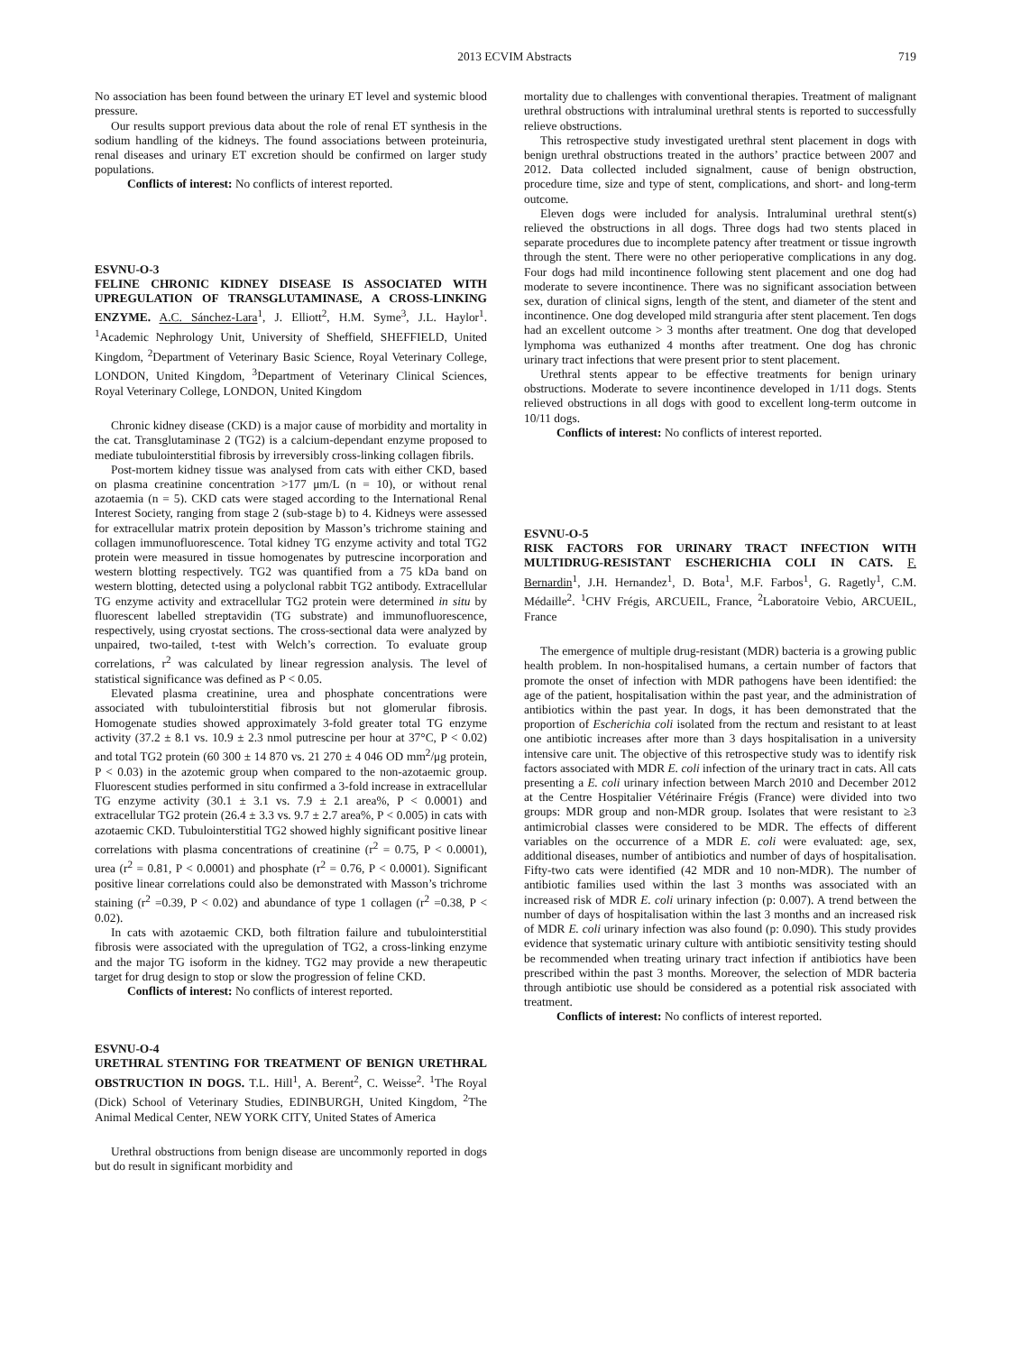2013 ECVIM Abstracts 719
No association has been found between the urinary ET level and systemic blood pressure.
Our results support previous data about the role of renal ET synthesis in the sodium handling of the kidneys. The found associations between proteinuria, renal diseases and urinary ET excretion should be confirmed on larger study populations.
Conflicts of interest: No conflicts of interest reported.
ESVNU-O-3
FELINE CHRONIC KIDNEY DISEASE IS ASSOCIATED WITH UPREGULATION OF TRANSGLUTAMINASE, A CROSS-LINKING ENZYME. A.C. Sánchez-Lara<sup>1</sup>, J. Elliott<sup>2</sup>, H.M. Syme<sup>3</sup>, J.L. Haylor<sup>1</sup>. <sup>1</sup>Academic Nephrology Unit, University of Sheffield, SHEFFIELD, United Kingdom, <sup>2</sup>Department of Veterinary Basic Science, Royal Veterinary College, LONDON, United Kingdom, <sup>3</sup>Department of Veterinary Clinical Sciences, Royal Veterinary College, LONDON, United Kingdom
Chronic kidney disease (CKD) is a major cause of morbidity and mortality in the cat. Transglutaminase 2 (TG2) is a calcium-dependant enzyme proposed to mediate tubulointerstitial fibrosis by irreversibly cross-linking collagen fibrils.
Post-mortem kidney tissue was analysed from cats with either CKD, based on plasma creatinine concentration >177 μm/L (n = 10), or without renal azotaemia (n = 5). CKD cats were staged according to the International Renal Interest Society, ranging from stage 2 (sub-stage b) to 4. Kidneys were assessed for extracellular matrix protein deposition by Masson’s trichrome staining and collagen immunofluorescence. Total kidney TG enzyme activity and total TG2 protein were measured in tissue homogenates by putrescine incorporation and western blotting respectively. TG2 was quantified from a 75 kDa band on western blotting, detected using a polyclonal rabbit TG2 antibody. Extracellular TG enzyme activity and extracellular TG2 protein were determined in situ by fluorescent labelled streptavidin (TG substrate) and immunofluorescence, respectively, using cryostat sections. The cross-sectional data were analyzed by unpaired, two-tailed, t-test with Welch’s correction. To evaluate group correlations, r<sup>2</sup> was calculated by linear regression analysis. The level of statistical significance was defined as P < 0.05.
Elevated plasma creatinine, urea and phosphate concentrations were associated with tubulointerstitial fibrosis but not glomerular fibrosis. Homogenate studies showed approximately 3-fold greater total TG enzyme activity (37.2 ± 8.1 vs. 10.9 ± 2.3 nmol putrescine per hour at 37°C, P < 0.02) and total TG2 protein (60 300 ± 14 870 vs. 21 270 ± 4 046 OD mm<sup>2</sup>/μg protein, P < 0.03) in the azotemic group when compared to the non-azotaemic group. Fluorescent studies performed in situ confirmed a 3-fold increase in extracellular TG enzyme activity (30.1 ± 3.1 vs. 7.9 ± 2.1 area%, P < 0.0001) and extracellular TG2 protein (26.4 ± 3.3 vs. 9.7 ± 2.7 area%, P < 0.005) in cats with azotaemic CKD. Tubulointerstitial TG2 showed highly significant positive linear correlations with plasma concentrations of creatinine (r<sup>2</sup> = 0.75, P < 0.0001), urea (r<sup>2</sup> = 0.81, P < 0.0001) and phosphate (r<sup>2</sup> = 0.76, P < 0.0001). Significant positive linear correlations could also be demonstrated with Masson’s trichrome staining (r<sup>2</sup> =0.39, P < 0.02) and abundance of type 1 collagen (r<sup>2</sup> =0.38, P < 0.02).
In cats with azotaemic CKD, both filtration failure and tubulointerstitial fibrosis were associated with the upregulation of TG2, a cross-linking enzyme and the major TG isoform in the kidney. TG2 may provide a new therapeutic target for drug design to stop or slow the progression of feline CKD.
Conflicts of interest: No conflicts of interest reported.
ESVNU-O-4
URETHRAL STENTING FOR TREATMENT OF BENIGN URETHRAL OBSTRUCTION IN DOGS. T.L. Hill<sup>1</sup>, A. Berent<sup>2</sup>, C. Weisse<sup>2</sup>. <sup>1</sup>The Royal (Dick) School of Veterinary Studies, EDINBURGH, United Kingdom, <sup>2</sup>The Animal Medical Center, NEW YORK CITY, United States of America
Urethral obstructions from benign disease are uncommonly reported in dogs but do result in significant morbidity and
mortality due to challenges with conventional therapies. Treatment of malignant urethral obstructions with intraluminal urethral stents is reported to successfully relieve obstructions.
This retrospective study investigated urethral stent placement in dogs with benign urethral obstructions treated in the authors’ practice between 2007 and 2012. Data collected included signalment, cause of benign obstruction, procedure time, size and type of stent, complications, and short- and long-term outcome.
Eleven dogs were included for analysis. Intraluminal urethral stent(s) relieved the obstructions in all dogs. Three dogs had two stents placed in separate procedures due to incomplete patency after treatment or tissue ingrowth through the stent. There were no other perioperative complications in any dog. Four dogs had mild incontinence following stent placement and one dog had moderate to severe incontinence. There was no significant association between sex, duration of clinical signs, length of the stent, and diameter of the stent and incontinence. One dog developed mild stranguria after stent placement. Ten dogs had an excellent outcome > 3 months after treatment. One dog that developed lymphoma was euthanized 4 months after treatment. One dog has chronic urinary tract infections that were present prior to stent placement.
Urethral stents appear to be effective treatments for benign urinary obstructions. Moderate to severe incontinence developed in 1/11 dogs. Stents relieved obstructions in all dogs with good to excellent long-term outcome in 10/11 dogs.
Conflicts of interest: No conflicts of interest reported.
ESVNU-O-5
RISK FACTORS FOR URINARY TRACT INFECTION WITH MULTIDRUG-RESISTANT ESCHERICHIA COLI IN CATS. F. Bernardin<sup>1</sup>, J.H. Hernandez<sup>1</sup>, D. Bota<sup>1</sup>, M.F. Farbos<sup>1</sup>, G. Ragetly<sup>1</sup>, C.M. Médaille<sup>2</sup>. <sup>1</sup>CHV Frégis, ARCUEIL, France, <sup>2</sup>Laboratoire Vebio, ARCUEIL, France
The emergence of multiple drug-resistant (MDR) bacteria is a growing public health problem. In non-hospitalised humans, a certain number of factors that promote the onset of infection with MDR pathogens have been identified: the age of the patient, hospitalisation within the past year, and the administration of antibiotics within the past year. In dogs, it has been demonstrated that the proportion of Escherichia coli isolated from the rectum and resistant to at least one antibiotic increases after more than 3 days hospitalisation in a university intensive care unit. The objective of this retrospective study was to identify risk factors associated with MDR E. coli infection of the urinary tract in cats. All cats presenting a E. coli urinary infection between March 2010 and December 2012 at the Centre Hospitalier Vétérinaire Frégis (France) were divided into two groups: MDR group and non-MDR group. Isolates that were resistant to ≥3 antimicrobial classes were considered to be MDR. The effects of different variables on the occurrence of a MDR E. coli were evaluated: age, sex, additional diseases, number of antibiotics and number of days of hospitalisation. Fifty-two cats were identified (42 MDR and 10 non-MDR). The number of antibiotic families used within the last 3 months was associated with an increased risk of MDR E. coli urinary infection (p: 0.007). A trend between the number of days of hospitalisation within the last 3 months and an increased risk of MDR E. coli urinary infection was also found (p: 0.090). This study provides evidence that systematic urinary culture with antibiotic sensitivity testing should be recommended when treating urinary tract infection if antibiotics have been prescribed within the past 3 months. Moreover, the selection of MDR bacteria through antibiotic use should be considered as a potential risk associated with treatment.
Conflicts of interest: No conflicts of interest reported.